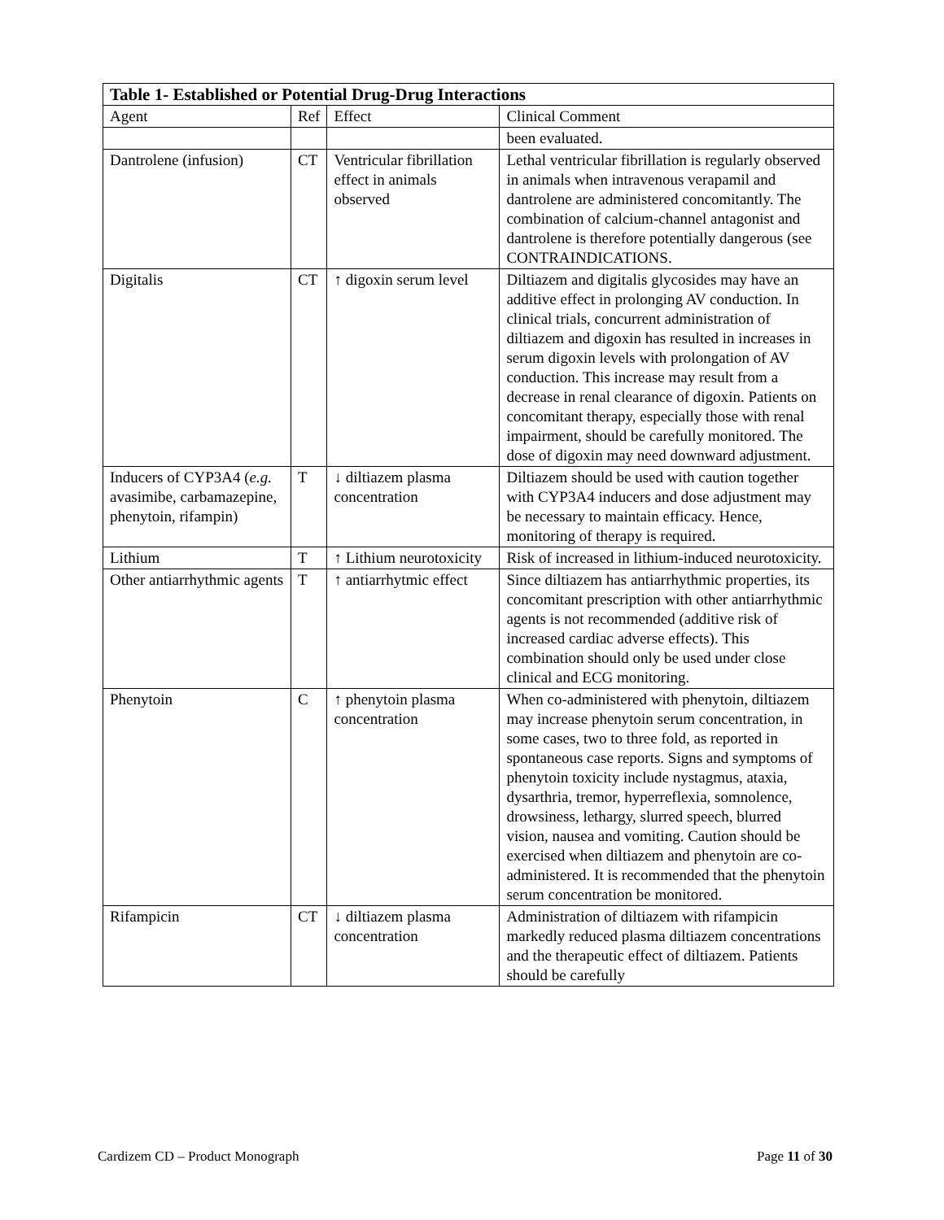| Table 1- Established or Potential Drug-Drug Interactions | | | |
| --- | --- | --- | --- |
| Agent | Ref | Effect | Clinical Comment |
| | | | been evaluated. |
| Dantrolene (infusion) | CT | Ventricular fibrillation effect in animals observed | Lethal ventricular fibrillation is regularly observed in animals when intravenous verapamil and dantrolene are administered concomitantly. The combination of calcium-channel antagonist and dantrolene is therefore potentially dangerous (see CONTRAINDICATIONS. |
| Digitalis | CT | ↑ digoxin serum level | Diltiazem and digitalis glycosides may have an additive effect in prolonging AV conduction. In clinical trials, concurrent administration of diltiazem and digoxin has resulted in increases in serum digoxin levels with prolongation of AV conduction. This increase may result from a decrease in renal clearance of digoxin. Patients on concomitant therapy, especially those with renal impairment, should be carefully monitored. The dose of digoxin may need downward adjustment. |
| Inducers of CYP3A4 ( e.g. avasimibe, carbamazepine, phenytoin, rifampin) | T | ↓ diltiazem plasma concentration | Diltiazem should be used with caution together with CYP3A4 inducers and dose adjustment may be necessary to maintain efficacy. Hence, monitoring of therapy is required. |
| Lithium | T | ↑ Lithium neurotoxicity | Risk of increased in lithium-induced neurotoxicity. |
| Other antiarrhythmic agents | T | ↑ antiarrhytmic effect | Since diltiazem has antiarrhythmic properties, its concomitant prescription with other antiarrhythmic agents is not recommended (additive risk of increased cardiac adverse effects). This combination should only be used under close clinical and ECG monitoring. |
| Phenytoin | C | ↑ phenytoin plasma concentration | When co-administered with phenytoin, diltiazem may increase phenytoin serum concentration, in some cases, two to three fold, as reported in spontaneous case reports. Signs and symptoms of phenytoin toxicity include nystagmus, ataxia, dysarthria, tremor, hyperreflexia, somnolence, drowsiness, lethargy, slurred speech, blurred vision, nausea and vomiting. Caution should be exercised when diltiazem and phenytoin are co-administered. It is recommended that the phenytoin serum concentration be monitored. |
| Rifampicin | CT | ↓ diltiazem plasma concentration | Administration of diltiazem with rifampicin markedly reduced plasma diltiazem concentrations and the therapeutic effect of diltiazem. Patients should be carefully |
Cardizem CD – Product Monograph Page 11 of 30